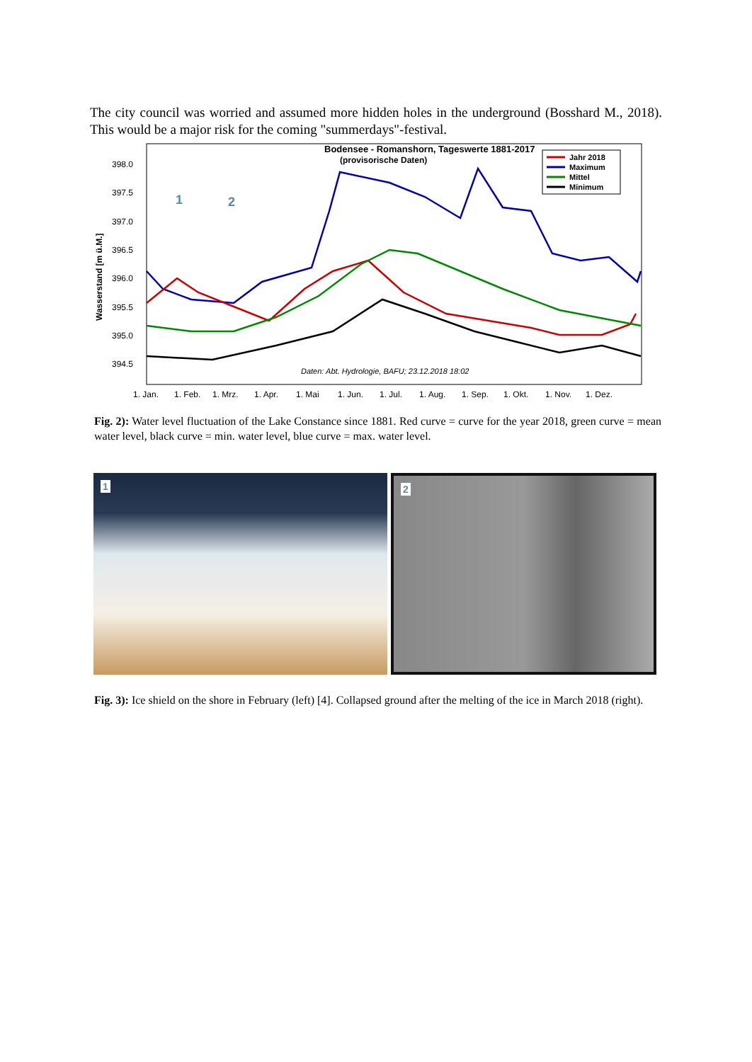The city council was worried and assumed more hidden holes in the underground (Bosshard M., 2018). This would be a major risk for the coming "summerdays"-festival.
Bodensee - Romanshorn, Tageswerte 1881-2017
(provisorische Daten)
398.0
397.5
397.0
396.5
396.0
395.5
395.0
394.5
Wasserstand [m ü.M.]
Jahr 2018
Maximum
Mittel
Minimum
Daten: Abt. Hydrologie, BAFU; 23.12.2018 18:02
1
2
1. Jan.
1. Feb.
1. Mrz.
1. Apr.
1. Mai
1. Jun.
1. Jul.
1. Aug.
1. Sep.
1. Okt.
1. Nov.
1. Dez.
Fig. 2): Water level fluctuation of the Lake Constance since 1881. Red curve = curve for the year 2018, green curve = mean water level, black curve = min. water level, blue curve = max. water level.
1
2
Fig. 3): Ice shield on the shore in February (left) [4]. Collapsed ground after the melting of the ice in March 2018 (right).